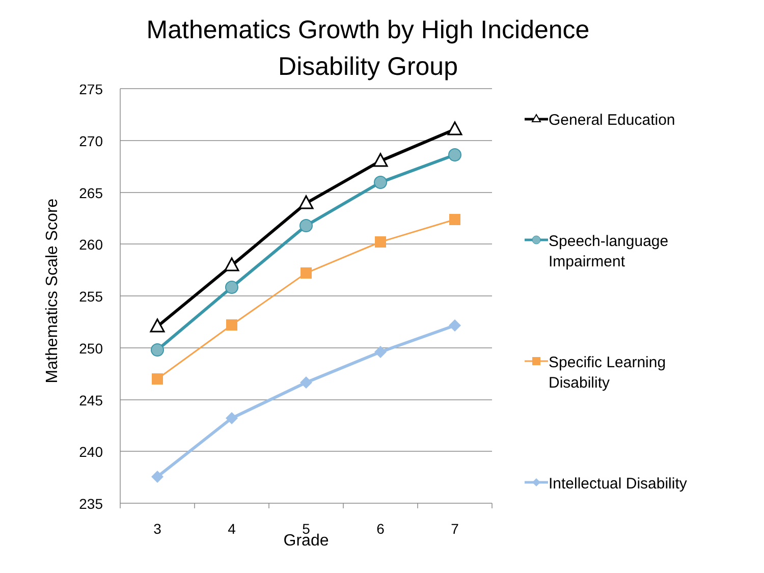Mathematics Growth by High Incidence
Disability Group
275
270
265
260
255
250
245
240
235
3
4
5
6
7
Grade
Mathematics Scale Score
General Education
Speech-language
Impairment
Specific Learning
Disability
Intellectual Disability